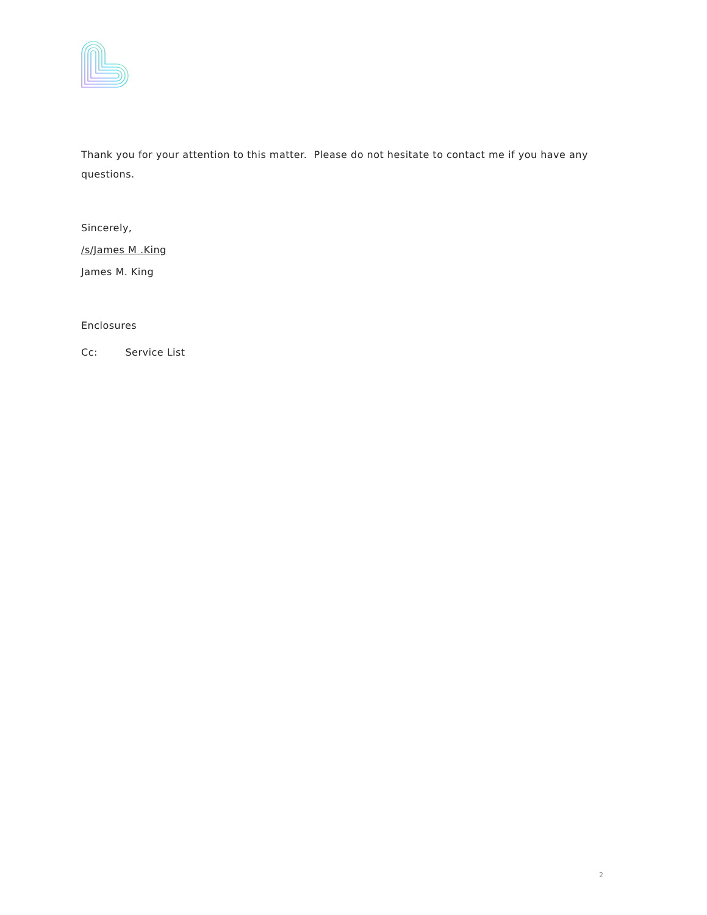Thank you for your attention to this matter. Please do not hesitate to contact me if you have any questions.
Sincerely,
/s/James M .King
James M. King
Enclosures
Cc: Service List
2